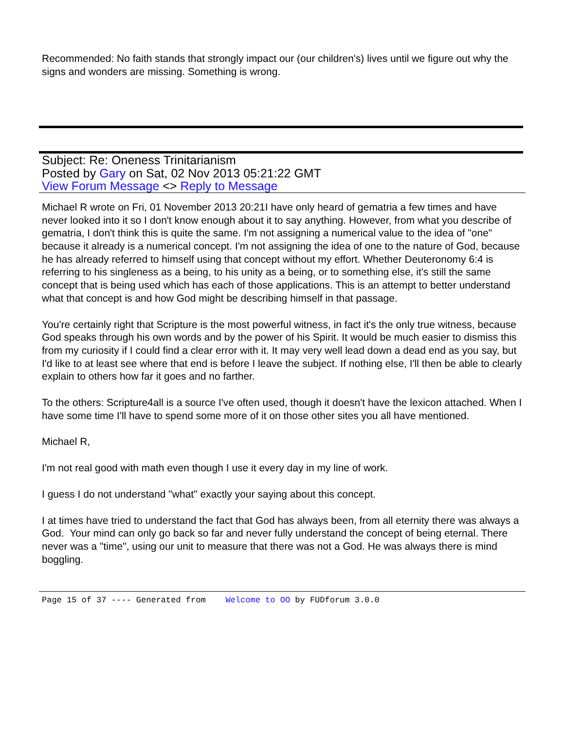Recommended: No faith stands that strongly impact our (our children's) lives until we figure out why the signs and wonders are missing. Something is wrong.
Subject: Re: Oneness Trinitarianism
Posted by Gary on Sat, 02 Nov 2013 05:21:22 GMT
View Forum Message <> Reply to Message
Michael R wrote on Fri, 01 November 2013 20:21I have only heard of gematria a few times and have never looked into it so I don't know enough about it to say anything. However, from what you describe of gematria, I don't think this is quite the same. I'm not assigning a numerical value to the idea of "one" because it already is a numerical concept. I'm not assigning the idea of one to the nature of God, because he has already referred to himself using that concept without my effort. Whether Deuteronomy 6:4 is referring to his singleness as a being, to his unity as a being, or to something else, it's still the same concept that is being used which has each of those applications. This is an attempt to better understand what that concept is and how God might be describing himself in that passage.
You're certainly right that Scripture is the most powerful witness, in fact it's the only true witness, because God speaks through his own words and by the power of his Spirit. It would be much easier to dismiss this from my curiosity if I could find a clear error with it. It may very well lead down a dead end as you say, but I'd like to at least see where that end is before I leave the subject. If nothing else, I'll then be able to clearly explain to others how far it goes and no farther.
To the others: Scripture4all is a source I've often used, though it doesn't have the lexicon attached. When I have some time I'll have to spend some more of it on those other sites you all have mentioned.
Michael R,
I'm not real good with math even though I use it every day in my line of work.
I guess I do not understand "what" exactly your saying about this concept.
I at times have tried to understand the fact that God has always been, from all eternity there was always a God. Your mind can only go back so far and never fully understand the concept of being eternal. There never was a "time", using our unit to measure that there was not a God. He was always there is mind boggling.
Page 15 of 37 ---- Generated from Welcome to OO by FUDforum 3.0.0